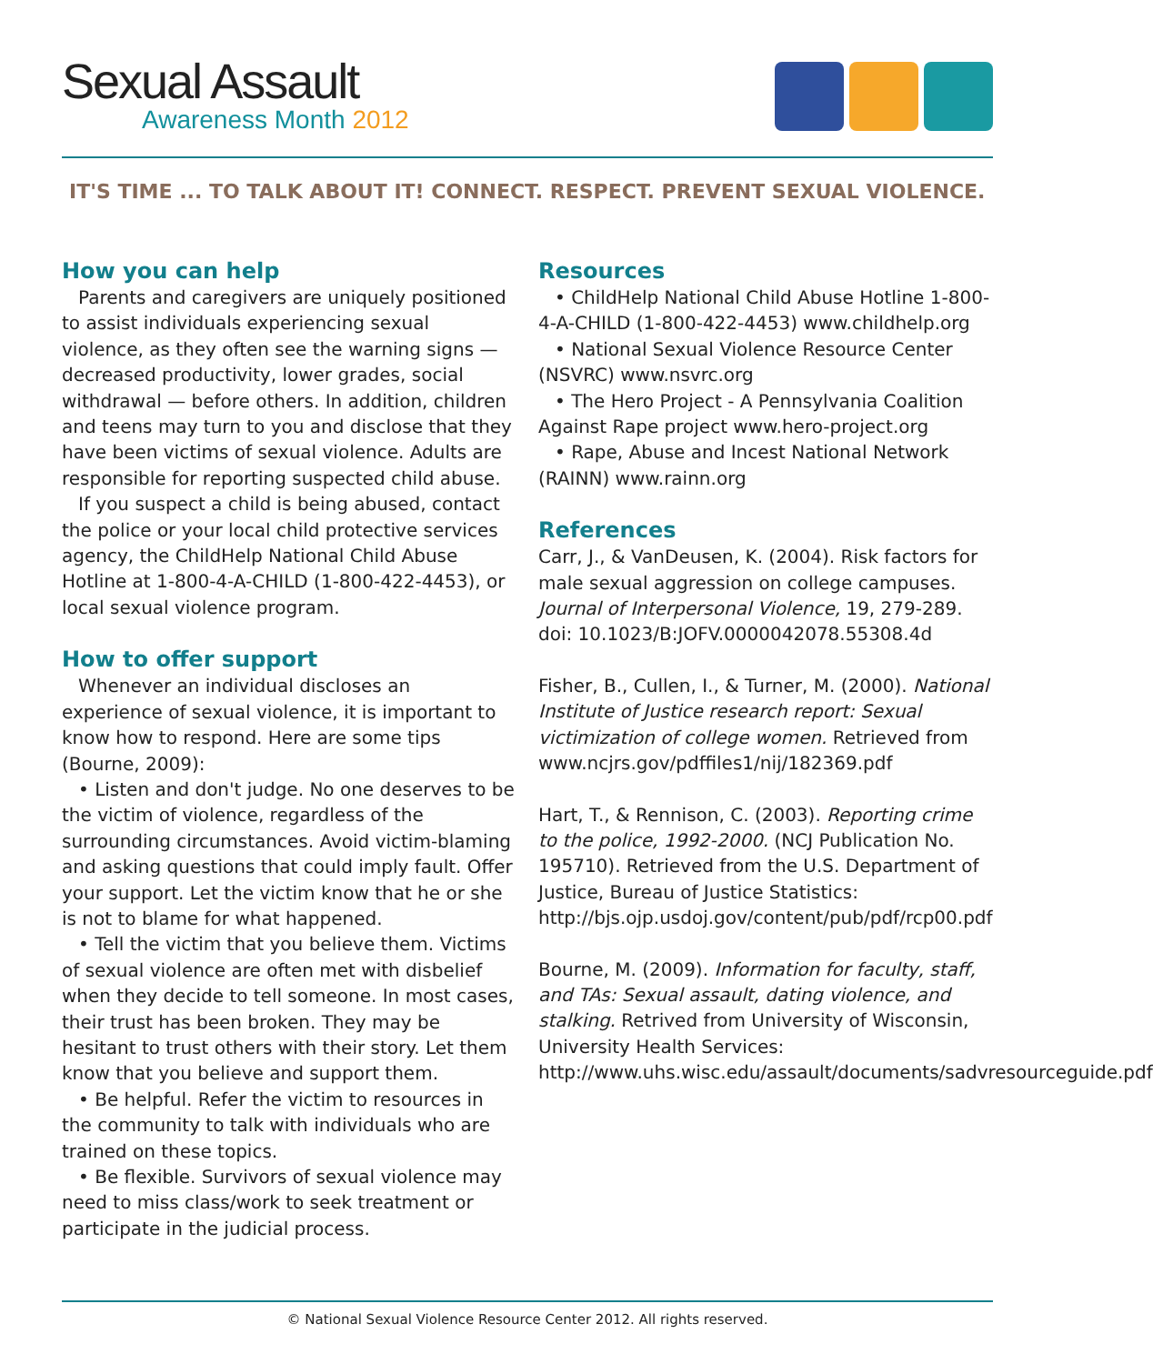Sexual Assault
Awareness Month 2012
IT'S TIME ... TO TALK ABOUT IT! CONNECT. RESPECT. PREVENT SEXUAL VIOLENCE.
How you can help
Parents and caregivers are uniquely positioned to assist individuals experiencing sexual violence, as they often see the warning signs — decreased productivity, lower grades, social withdrawal — before others. In addition, children and teens may turn to you and disclose that they have been victims of sexual violence. Adults are responsible for reporting suspected child abuse.
If you suspect a child is being abused, contact the police or your local child protective services agency, the ChildHelp National Child Abuse Hotline at 1-800-4-A-CHILD (1-800-422-4453), or local sexual violence program.
How to offer support
Whenever an individual discloses an experience of sexual violence, it is important to know how to respond. Here are some tips (Bourne, 2009):
• Listen and don't judge. No one deserves to be the victim of violence, regardless of the surrounding circumstances. Avoid victim-blaming and asking questions that could imply fault. Offer your support. Let the victim know that he or she is not to blame for what happened.
• Tell the victim that you believe them. Victims of sexual violence are often met with disbelief when they decide to tell someone. In most cases, their trust has been broken. They may be hesitant to trust others with their story. Let them know that you believe and support them.
• Be helpful. Refer the victim to resources in the community to talk with individuals who are trained on these topics.
• Be flexible. Survivors of sexual violence may need to miss class/work to seek treatment or participate in the judicial process.
Resources
• ChildHelp National Child Abuse Hotline 1-800-4-A-CHILD (1-800-422-4453) www.childhelp.org
• National Sexual Violence Resource Center (NSVRC) www.nsvrc.org
• The Hero Project - A Pennsylvania Coalition Against Rape project www.hero-project.org
• Rape, Abuse and Incest National Network (RAINN) www.rainn.org
References
Carr, J., & VanDeusen, K. (2004). Risk factors for male sexual aggression on college campuses. Journal of Interpersonal Violence, 19, 279-289. doi: 10.1023/B:JOFV.0000042078.55308.4d
Fisher, B., Cullen, I., & Turner, M. (2000). National Institute of Justice research report: Sexual victimization of college women. Retrieved from www.ncjrs.gov/pdffiles1/nij/182369.pdf
Hart, T., & Rennison, C. (2003). Reporting crime to the police, 1992-2000. (NCJ Publication No. 195710). Retrieved from the U.S. Department of Justice, Bureau of Justice Statistics: http://bjs.ojp.usdoj.gov/content/pub/pdf/rcp00.pdf
Bourne, M. (2009). Information for faculty, staff, and TAs: Sexual assault, dating violence, and stalking. Retrived from University of Wisconsin, University Health Services: http://www.uhs.wisc.edu/assault/documents/sadvresourceguide.pdf
© National Sexual Violence Resource Center 2012. All rights reserved.